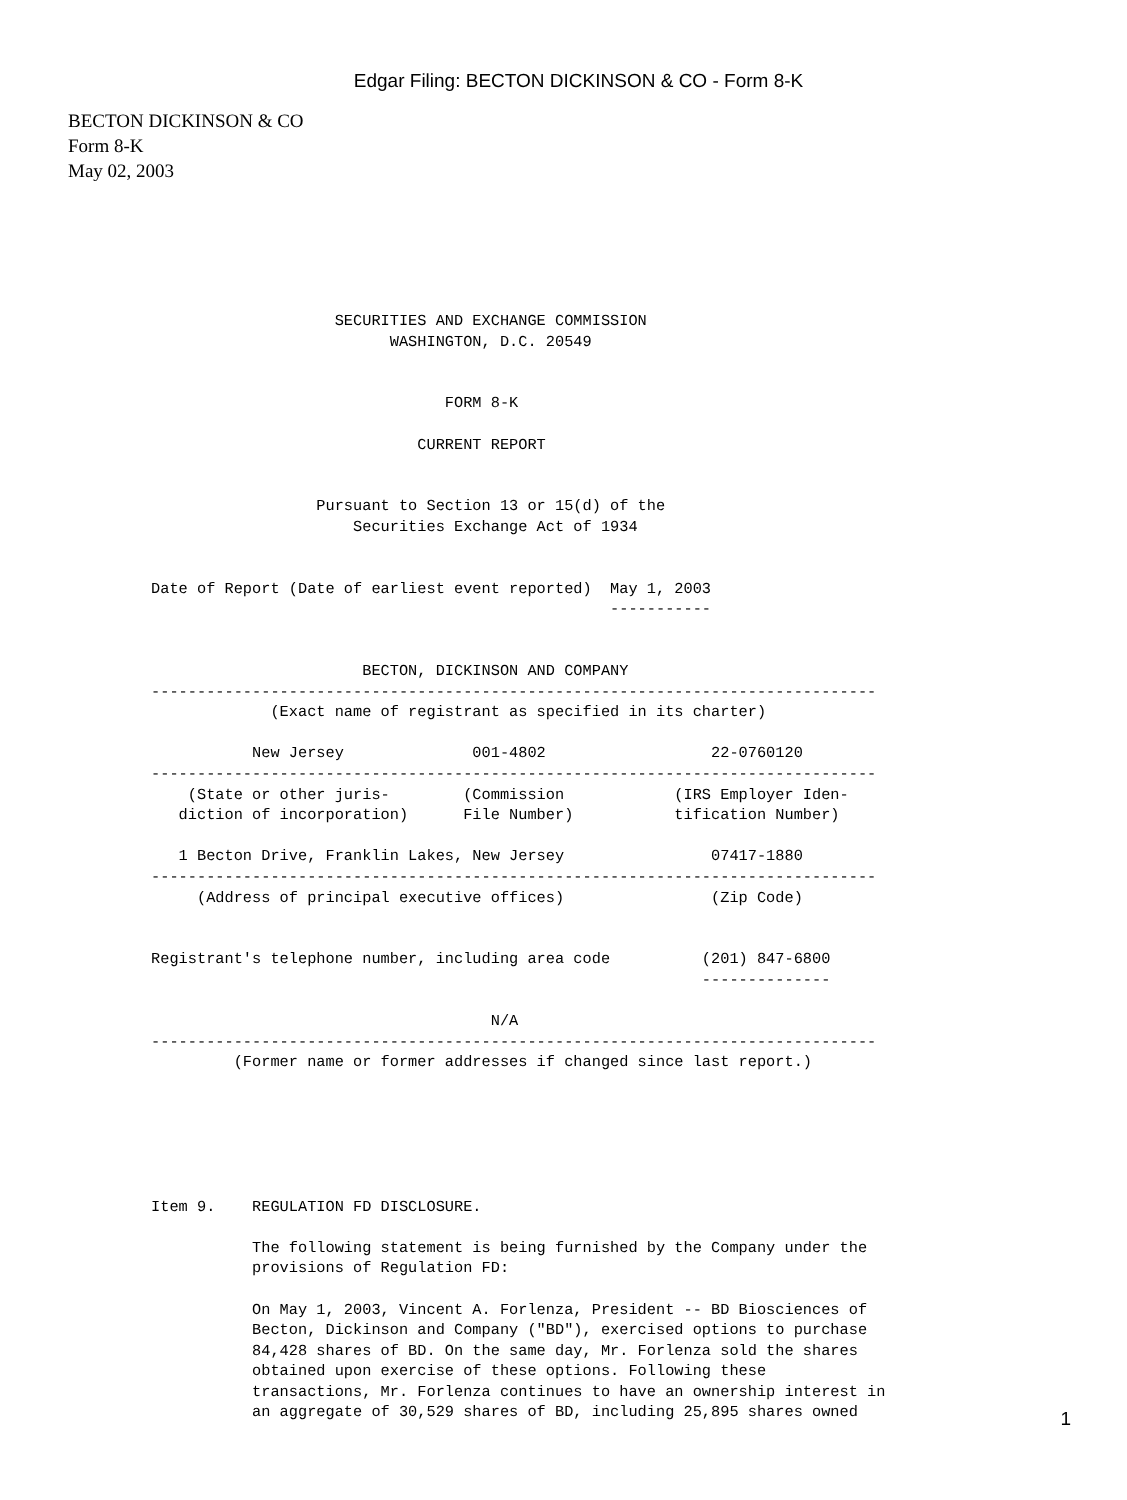Edgar Filing: BECTON DICKINSON & CO - Form 8-K
BECTON DICKINSON & CO
Form 8-K
May 02, 2003
                          SECURITIES AND EXCHANGE COMMISSION
                                WASHINGTON, D.C. 20549


                                      FORM 8-K

                                   CURRENT REPORT


                        Pursuant to Section 13 or 15(d) of the
                            Securities Exchange Act of 1934


      Date of Report (Date of earliest event reported)  May 1, 2003
                                                        -----------


                             BECTON, DICKINSON AND COMPANY
      -------------------------------------------------------------------------------
                   (Exact name of registrant as specified in its charter)

                 New Jersey              001-4802                  22-0760120
      -------------------------------------------------------------------------------
          (State or other juris-        (Commission            (IRS Employer Iden-
         diction of incorporation)      File Number)           tification Number)

         1 Becton Drive, Franklin Lakes, New Jersey                07417-1880
      -------------------------------------------------------------------------------
           (Address of principal executive offices)                (Zip Code)


      Registrant's telephone number, including area code          (201) 847-6800
                                                                  --------------

                                           N/A
      -------------------------------------------------------------------------------
               (Former name or former addresses if changed since last report.)






      Item 9.    REGULATION FD DISCLOSURE.

                 The following statement is being furnished by the Company under the
                 provisions of Regulation FD:

                 On May 1, 2003, Vincent A. Forlenza, President -- BD Biosciences of
                 Becton, Dickinson and Company ("BD"), exercised options to purchase
                 84,428 shares of BD. On the same day, Mr. Forlenza sold the shares
                 obtained upon exercise of these options. Following these
                 transactions, Mr. Forlenza continues to have an ownership interest in
                 an aggregate of 30,529 shares of BD, including 25,895 shares owned
1